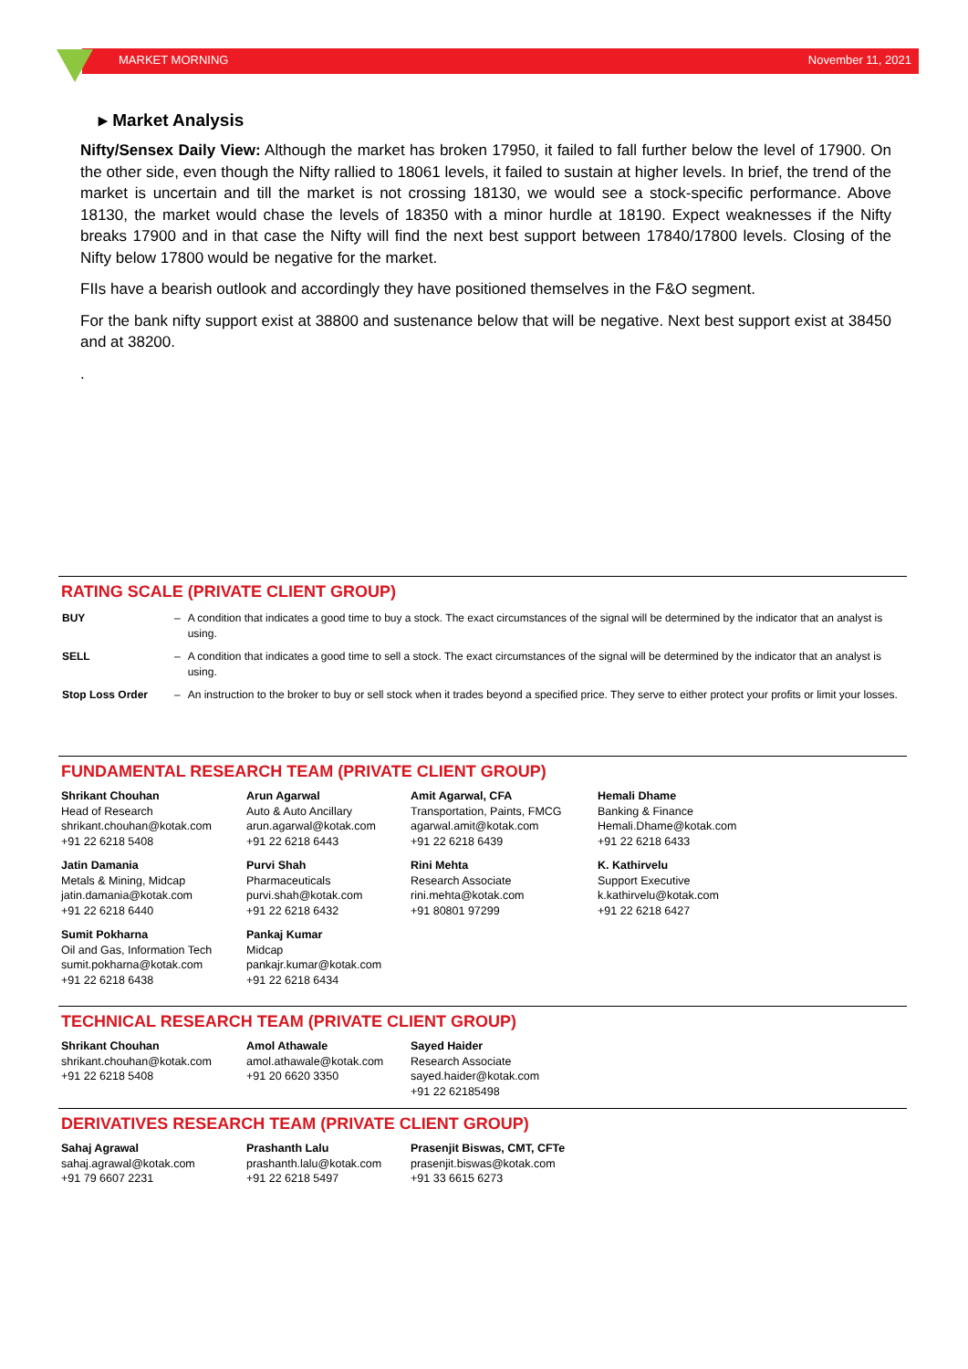MARKET MORNING November 11, 2021
▸ Market Analysis
Nifty/Sensex Daily View: Although the market has broken 17950, it failed to fall further below the level of 17900. On the other side, even though the Nifty rallied to 18061 levels, it failed to sustain at higher levels. In brief, the trend of the market is uncertain and till the market is not crossing 18130, we would see a stock-specific performance. Above 18130, the market would chase the levels of 18350 with a minor hurdle at 18190. Expect weaknesses if the Nifty breaks 17900 and in that case the Nifty will find the next best support between 17840/17800 levels. Closing of the Nifty below 17800 would be negative for the market.
FIIs have a bearish outlook and accordingly they have positioned themselves in the F&O segment.
For the bank nifty support exist at 38800 and sustenance below that will be negative. Next best support exist at 38450 and at 38200.
.
RATING SCALE (PRIVATE CLIENT GROUP)
| BUY | – | A condition that indicates a good time to buy a stock. The exact circumstances of the signal will be determined by the indicator that an analyst is using. |
| SELL | – | A condition that indicates a good time to sell a stock. The exact circumstances of the signal will be determined by the indicator that an analyst is using. |
| Stop Loss Order | – | An instruction to the broker to buy or sell stock when it trades beyond a specified price. They serve to either protect your profits or limit your losses. |
FUNDAMENTAL RESEARCH TEAM (PRIVATE CLIENT GROUP)
Shrikant Chouhan
Head of Research
shrikant.chouhan@kotak.com
+91 22 6218 5408
Arun Agarwal
Auto & Auto Ancillary
arun.agarwal@kotak.com
+91 22 6218 6443
Amit Agarwal, CFA
Transportation, Paints, FMCG
agarwal.amit@kotak.com
+91 22 6218 6439
Hemali Dhame
Banking & Finance
Hemali.Dhame@kotak.com
+91 22 6218 6433
Jatin Damania
Metals & Mining, Midcap
jatin.damania@kotak.com
+91 22 6218 6440
Purvi Shah
Pharmaceuticals
purvi.shah@kotak.com
+91 22 6218 6432
Rini Mehta
Research Associate
rini.mehta@kotak.com
+91 80801 97299
K. Kathirvelu
Support Executive
k.kathirvelu@kotak.com
+91 22 6218 6427
Sumit Pokharna
Oil and Gas, Information Tech
sumit.pokharna@kotak.com
+91 22 6218 6438
Pankaj Kumar
Midcap
pankajr.kumar@kotak.com
+91 22 6218 6434
TECHNICAL RESEARCH TEAM (PRIVATE CLIENT GROUP)
Shrikant Chouhan
shrikant.chouhan@kotak.com
+91 22 6218 5408
Amol Athawale
amol.athawale@kotak.com
+91 20 6620 3350
Sayed Haider
Research Associate
sayed.haider@kotak.com
+91 22 62185498
DERIVATIVES RESEARCH TEAM (PRIVATE CLIENT GROUP)
Sahaj Agrawal
sahaj.agrawal@kotak.com
+91 79 6607 2231
Prashanth Lalu
prashanth.lalu@kotak.com
+91 22 6218 5497
Prasenjit Biswas, CMT, CFTe
prasenjit.biswas@kotak.com
+91 33 6615 6273